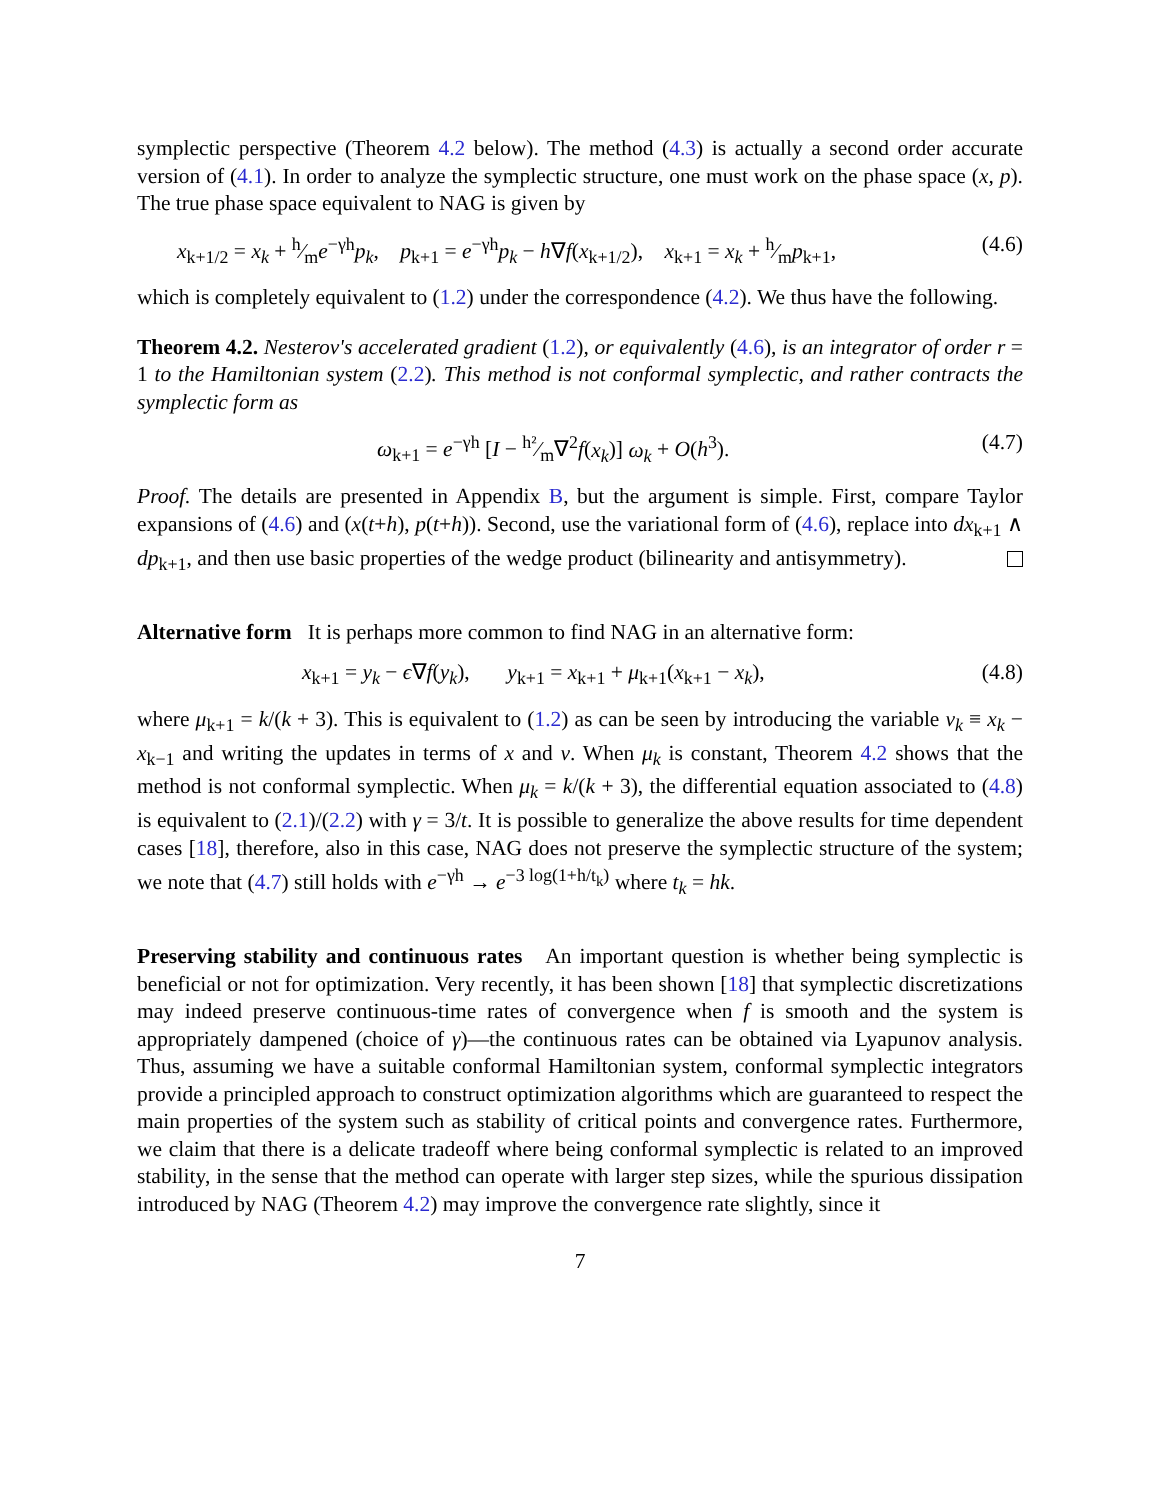symplectic perspective (Theorem 4.2 below). The method (4.3) is actually a second order accurate version of (4.1). In order to analyze the symplectic structure, one must work on the phase space (x, p). The true phase space equivalent to NAG is given by
x<sub>k+1/2</sub> = x<sub>k</sub> + h⁄me<sup>−γh</sup>p<sub>k</sub>, p<sub>k+1</sub> = e<sup>−γh</sup>p<sub>k</sub> − h∇f(x<sub>k+1/2</sub>), x<sub>k+1</sub> = x<sub>k</sub> + h⁄mp<sub>k+1</sub>, (4.6)
which is completely equivalent to (1.2) under the correspondence (4.2). We thus have the following.
Theorem 4.2. Nesterov's accelerated gradient (1.2), or equivalently (4.6), is an integrator of order r = 1 to the Hamiltonian system (2.2). This method is not conformal symplectic, and rather contracts the symplectic form as
ω<sub>k+1</sub> = e<sup>−γh</sup> [I − h²⁄m∇<sup>2</sup>f(x<sub>k</sub>)] ω<sub>k</sub> + O(h<sup>3</sup>). (4.7)
Proof. The details are presented in Appendix B, but the argument is simple. First, compare Taylor expansions of (4.6) and (x(t+h), p(t+h)). Second, use the variational form of (4.6), replace into dx<sub>k+1</sub> ∧ dp<sub>k+1</sub>, and then use basic properties of the wedge product (bilinearity and antisymmetry).
Alternative form It is perhaps more common to find NAG in an alternative form:
x<sub>k+1</sub> = y<sub>k</sub> − ϵ∇f(y<sub>k</sub>), y<sub>k+1</sub> = x<sub>k+1</sub> + μ<sub>k+1</sub>(x<sub>k+1</sub> − x<sub>k</sub>), (4.8)
where μ<sub>k+1</sub> = k/(k + 3). This is equivalent to (1.2) as can be seen by introducing the variable v<sub>k</sub> ≡ x<sub>k</sub> − x<sub>k−1</sub> and writing the updates in terms of x and v. When μ<sub>k</sub> is constant, Theorem 4.2 shows that the method is not conformal symplectic. When μ<sub>k</sub> = k/(k + 3), the differential equation associated to (4.8) is equivalent to (2.1)/(2.2) with γ = 3/t. It is possible to generalize the above results for time dependent cases [18], therefore, also in this case, NAG does not preserve the symplectic structure of the system; we note that (4.7) still holds with e<sup>−γh</sup> → e<sup>−3 log(1+h/t<sub>k</sub>)</sup> where t<sub>k</sub> = hk.
Preserving stability and continuous rates An important question is whether being symplectic is beneficial or not for optimization. Very recently, it has been shown [18] that symplectic discretizations may indeed preserve continuous-time rates of convergence when f is smooth and the system is appropriately dampened (choice of γ)—the continuous rates can be obtained via Lyapunov analysis. Thus, assuming we have a suitable conformal Hamiltonian system, conformal symplectic integrators provide a principled approach to construct optimization algorithms which are guaranteed to respect the main properties of the system such as stability of critical points and convergence rates. Furthermore, we claim that there is a delicate tradeoff where being conformal symplectic is related to an improved stability, in the sense that the method can operate with larger step sizes, while the spurious dissipation introduced by NAG (Theorem 4.2) may improve the convergence rate slightly, since it
7